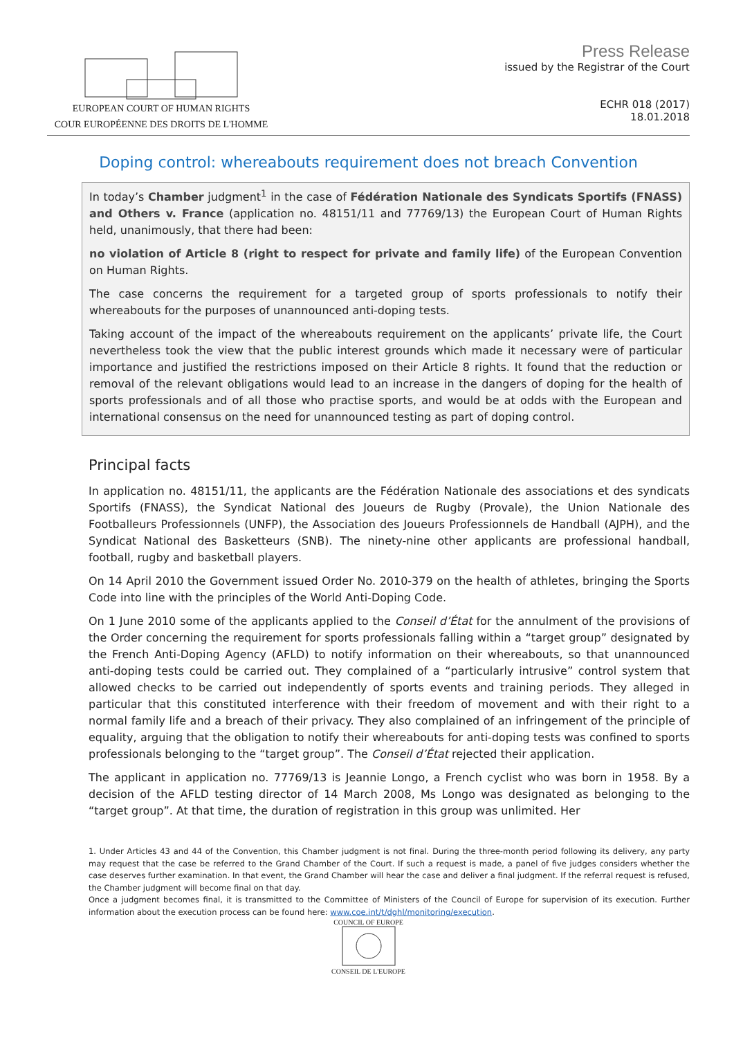EUROPEAN COURT OF HUMAN RIGHTS
COUR EUROPÉENNE DES DROITS DE L'HOMME
Press Release
issued by the Registrar of the Court
ECHR 018 (2017)
18.01.2018
Doping control: whereabouts requirement does not breach Convention
In today’s Chamber judgment<sup>1</sup> in the case of Fédération Nationale des Syndicats Sportifs (FNASS) and Others v. France (application no. 48151/11 and 77769/13) the European Court of Human Rights held, unanimously, that there had been:
no violation of Article 8 (right to respect for private and family life) of the European Convention on Human Rights.
The case concerns the requirement for a targeted group of sports professionals to notify their whereabouts for the purposes of unannounced anti-doping tests.
Taking account of the impact of the whereabouts requirement on the applicants’ private life, the Court nevertheless took the view that the public interest grounds which made it necessary were of particular importance and justified the restrictions imposed on their Article 8 rights. It found that the reduction or removal of the relevant obligations would lead to an increase in the dangers of doping for the health of sports professionals and of all those who practise sports, and would be at odds with the European and international consensus on the need for unannounced testing as part of doping control.
Principal facts
In application no. 48151/11, the applicants are the Fédération Nationale des associations et des syndicats Sportifs (FNASS), the Syndicat National des Joueurs de Rugby (Provale), the Union Nationale des Footballeurs Professionnels (UNFP), the Association des Joueurs Professionnels de Handball (AJPH), and the Syndicat National des Basketteurs (SNB). The ninety-nine other applicants are professional handball, football, rugby and basketball players.
On 14 April 2010 the Government issued Order No. 2010-379 on the health of athletes, bringing the Sports Code into line with the principles of the World Anti-Doping Code.
On 1 June 2010 some of the applicants applied to the Conseil d’État for the annulment of the provisions of the Order concerning the requirement for sports professionals falling within a “target group” designated by the French Anti-Doping Agency (AFLD) to notify information on their whereabouts, so that unannounced anti-doping tests could be carried out. They complained of a “particularly intrusive” control system that allowed checks to be carried out independently of sports events and training periods. They alleged in particular that this constituted interference with their freedom of movement and with their right to a normal family life and a breach of their privacy. They also complained of an infringement of the principle of equality, arguing that the obligation to notify their whereabouts for anti-doping tests was confined to sports professionals belonging to the “target group”. The Conseil d’État rejected their application.
The applicant in application no. 77769/13 is Jeannie Longo, a French cyclist who was born in 1958. By a decision of the AFLD testing director of 14 March 2008, Ms Longo was designated as belonging to the “target group”. At that time, the duration of registration in this group was unlimited. Her
1. Under Articles 43 and 44 of the Convention, this Chamber judgment is not final. During the three-month period following its delivery, any party may request that the case be referred to the Grand Chamber of the Court. If such a request is made, a panel of five judges considers whether the case deserves further examination. In that event, the Grand Chamber will hear the case and deliver a final judgment. If the referral request is refused, the Chamber judgment will become final on that day.
Once a judgment becomes final, it is transmitted to the Committee of Ministers of the Council of Europe for supervision of its execution. Further information about the execution process can be found here: www.coe.int/t/dghl/monitoring/execution.
COUNCIL OF EUROPE
CONSEIL DE L'EUROPE